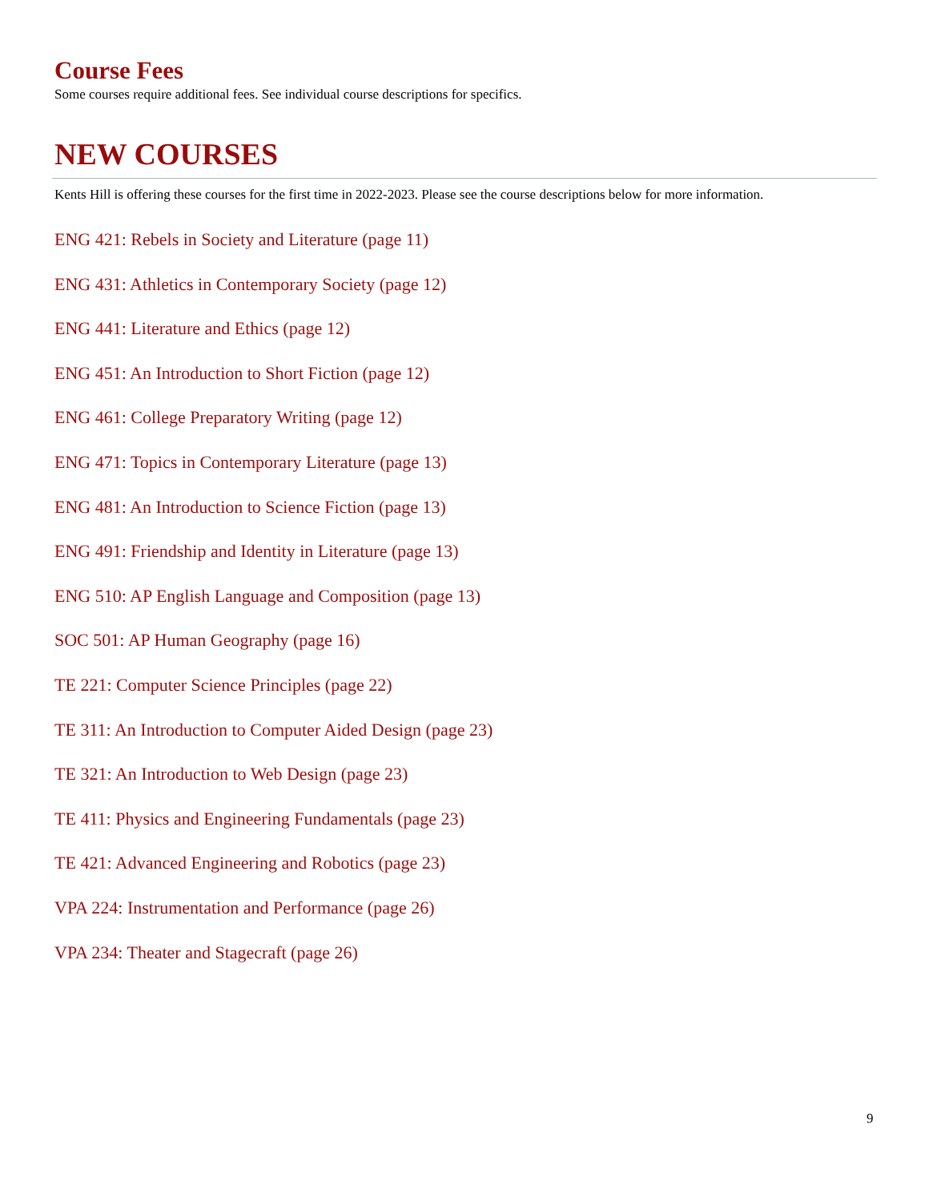Course Fees
Some courses require additional fees. See individual course descriptions for specifics.
NEW COURSES
Kents Hill is offering these courses for the first time in 2022-2023. Please see the course descriptions below for more information.
ENG 421: Rebels in Society and Literature (page 11)
ENG 431: Athletics in Contemporary Society (page 12)
ENG 441: Literature and Ethics (page 12)
ENG 451: An Introduction to Short Fiction (page 12)
ENG 461: College Preparatory Writing (page 12)
ENG 471: Topics in Contemporary Literature (page 13)
ENG 481: An Introduction to Science Fiction (page 13)
ENG 491: Friendship and Identity in Literature (page 13)
ENG 510: AP English Language and Composition (page 13)
SOC 501: AP Human Geography (page 16)
TE 221: Computer Science Principles (page 22)
TE 311: An Introduction to Computer Aided Design (page 23)
TE 321: An Introduction to Web Design (page 23)
TE 411: Physics and Engineering Fundamentals (page 23)
TE 421: Advanced Engineering and Robotics (page 23)
VPA 224: Instrumentation and Performance (page 26)
VPA 234: Theater and Stagecraft (page 26)
9